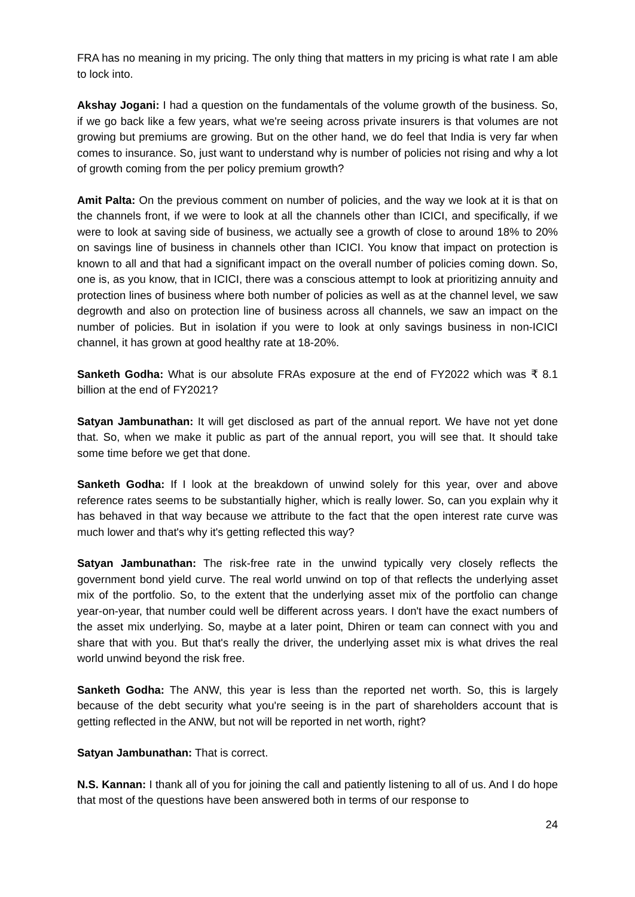FRA has no meaning in my pricing. The only thing that matters in my pricing is what rate I am able to lock into.
Akshay Jogani: I had a question on the fundamentals of the volume growth of the business. So, if we go back like a few years, what we're seeing across private insurers is that volumes are not growing but premiums are growing. But on the other hand, we do feel that India is very far when comes to insurance. So, just want to understand why is number of policies not rising and why a lot of growth coming from the per policy premium growth?
Amit Palta: On the previous comment on number of policies, and the way we look at it is that on the channels front, if we were to look at all the channels other than ICICI, and specifically, if we were to look at saving side of business, we actually see a growth of close to around 18% to 20% on savings line of business in channels other than ICICI. You know that impact on protection is known to all and that had a significant impact on the overall number of policies coming down. So, one is, as you know, that in ICICI, there was a conscious attempt to look at prioritizing annuity and protection lines of business where both number of policies as well as at the channel level, we saw degrowth and also on protection line of business across all channels, we saw an impact on the number of policies. But in isolation if you were to look at only savings business in non-ICICI channel, it has grown at good healthy rate at 18-20%.
Sanketh Godha: What is our absolute FRAs exposure at the end of FY2022 which was ₹ 8.1 billion at the end of FY2021?
Satyan Jambunathan: It will get disclosed as part of the annual report. We have not yet done that. So, when we make it public as part of the annual report, you will see that. It should take some time before we get that done.
Sanketh Godha: If I look at the breakdown of unwind solely for this year, over and above reference rates seems to be substantially higher, which is really lower. So, can you explain why it has behaved in that way because we attribute to the fact that the open interest rate curve was much lower and that's why it's getting reflected this way?
Satyan Jambunathan: The risk-free rate in the unwind typically very closely reflects the government bond yield curve. The real world unwind on top of that reflects the underlying asset mix of the portfolio. So, to the extent that the underlying asset mix of the portfolio can change year-on-year, that number could well be different across years. I don't have the exact numbers of the asset mix underlying. So, maybe at a later point, Dhiren or team can connect with you and share that with you. But that's really the driver, the underlying asset mix is what drives the real world unwind beyond the risk free.
Sanketh Godha: The ANW, this year is less than the reported net worth. So, this is largely because of the debt security what you're seeing is in the part of shareholders account that is getting reflected in the ANW, but not will be reported in net worth, right?
Satyan Jambunathan: That is correct.
N.S. Kannan: I thank all of you for joining the call and patiently listening to all of us. And I do hope that most of the questions have been answered both in terms of our response to
24